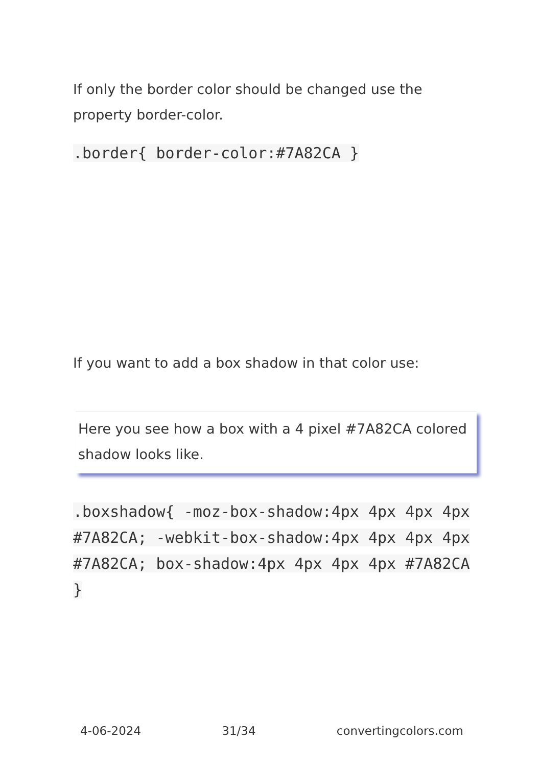If only the border color should be changed use the property border-color.
.border{ border-color:#7A82CA }
If you want to add a box shadow in that color use:
Here you see how a box with a 4 pixel #7A82CA colored shadow looks like.
.boxshadow{ -moz-box-shadow:4px 4px 4px 4px #7A82CA; -webkit-box-shadow:4px 4px 4px 4px #7A82CA; box-shadow:4px 4px 4px 4px #7A82CA }
4-06-2024 31/34 convertingcolors.com